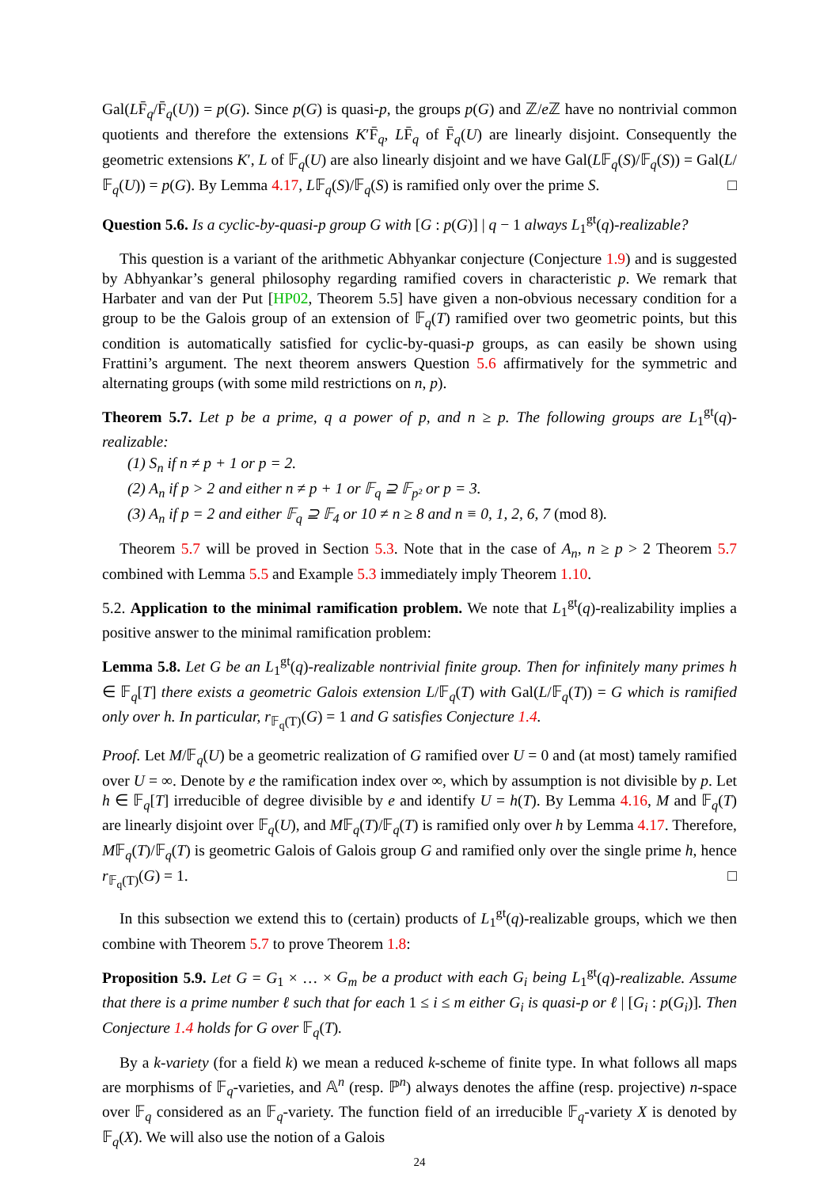Gal(LF̄<sub>q</sub>/F̄<sub>q</sub>(U)) = p(G). Since p(G) is quasi-p, the groups p(G) and ℤ/e ℤ have no nontrivial common quotients and therefore the extensions K′F̄<sub>q</sub>, LF̄<sub>q</sub> of F̄<sub>q</sub>(U) are linearly disjoint. Consequently the geometric extensions K′, L of 𝔽<sub>q</sub>(U) are also linearly disjoint and we have Gal(L𝔽<sub>q</sub>(S)/𝔽<sub>q</sub>(S)) = Gal(L/𝔽<sub>q</sub>(U)) = p(G). By Lemma 4.17, L𝔽<sub>q</sub>(S)/𝔽<sub>q</sub>(S) is ramified only over the prime S. □
Question 5.6. Is a cyclic-by-quasi-p group G with [G : p(G)] | q − 1 always L<sub>1</sub><sup>gt</sup>(q)-realizable?
This question is a variant of the arithmetic Abhyankar conjecture (Conjecture 1.9) and is suggested by Abhyankar’s general philosophy regarding ramified covers in characteristic p. We remark that Harbater and van der Put [HP02, Theorem 5.5] have given a non-obvious necessary condition for a group to be the Galois group of an extension of 𝔽<sub>q</sub>(T) ramified over two geometric points, but this condition is automatically satisfied for cyclic-by-quasi-p groups, as can easily be shown using Frattini’s argument. The next theorem answers Question 5.6 affirmatively for the symmetric and alternating groups (with some mild restrictions on n, p).
Theorem 5.7. Let p be a prime, q a power of p, and n ≥ p. The following groups are L<sub>1</sub><sup>gt</sup>(q)-realizable:
(1) S<sub>n</sub> if n ≠ p + 1 or p = 2.
(2) A<sub>n</sub> if p > 2 and either n ≠ p + 1 or 𝔽<sub>q</sub> ⊇ 𝔽<sub>p²</sub> or p = 3.
(3) A<sub>n</sub> if p = 2 and either 𝔽<sub>q</sub> ⊇ 𝔽<sub>4</sub> or 10 ≠ n ≥ 8 and n ≡ 0, 1, 2, 6, 7 (mod 8).
Theorem 5.7 will be proved in Section 5.3. Note that in the case of A<sub>n</sub>, n ≥ p > 2 Theorem 5.7 combined with Lemma 5.5 and Example 5.3 immediately imply Theorem 1.10.
5.2. Application to the minimal ramification problem. We note that L<sub>1</sub><sup>gt</sup>(q)-realizability implies a positive answer to the minimal ramification problem:
Lemma 5.8. Let G be an L<sub>1</sub><sup>gt</sup>(q)-realizable nontrivial finite group. Then for infinitely many primes h ∈ 𝔽<sub>q</sub>[T] there exists a geometric Galois extension L/𝔽<sub>q</sub>(T) with Gal(L/𝔽<sub>q</sub>(T)) = G which is ramified only over h. In particular, r<sub>𝔽<sub>q</sub>(T)</sub>(G) = 1 and G satisfies Conjecture 1.4.
Proof. Let M/𝔽<sub>q</sub>(U) be a geometric realization of G ramified over U = 0 and (at most) tamely ramified over U = ∞. Denote by e the ramification index over ∞, which by assumption is not divisible by p. Let h ∈ 𝔽<sub>q</sub>[T] irreducible of degree divisible by e and identify U = h(T). By Lemma 4.16, M and 𝔽<sub>q</sub>(T) are linearly disjoint over 𝔽<sub>q</sub>(U), and M𝔽<sub>q</sub>(T)/𝔽<sub>q</sub>(T) is ramified only over h by Lemma 4.17. Therefore, M𝔽<sub>q</sub>(T)/𝔽<sub>q</sub>(T) is geometric Galois of Galois group G and ramified only over the single prime h, hence r<sub>𝔽<sub>q</sub>(T)</sub>(G) = 1. □
In this subsection we extend this to (certain) products of L<sub>1</sub><sup>gt</sup>(q)-realizable groups, which we then combine with Theorem 5.7 to prove Theorem 1.8:
Proposition 5.9. Let G = G<sub>1</sub> × … × G<sub>m</sub> be a product with each G<sub>i</sub> being L<sub>1</sub><sup>gt</sup>(q)-realizable. Assume that there is a prime number ℓ such that for each 1 ≤ i ≤ m either G<sub>i</sub> is quasi-p or ℓ | [G<sub>i</sub> : p(G<sub>i</sub>)]. Then Conjecture 1.4 holds for G over 𝔽<sub>q</sub>(T).
By a k-variety (for a field k) we mean a reduced k-scheme of finite type. In what follows all maps are morphisms of 𝔽<sub>q</sub>-varieties, and 𝔸<sup>n</sup> (resp. ℙ<sup>n</sup>) always denotes the affine (resp. projective) n-space over 𝔽<sub>q</sub> considered as an 𝔽<sub>q</sub>-variety. The function field of an irreducible 𝔽<sub>q</sub>-variety X is denoted by 𝔽<sub>q</sub>(X). We will also use the notion of a Galois
24